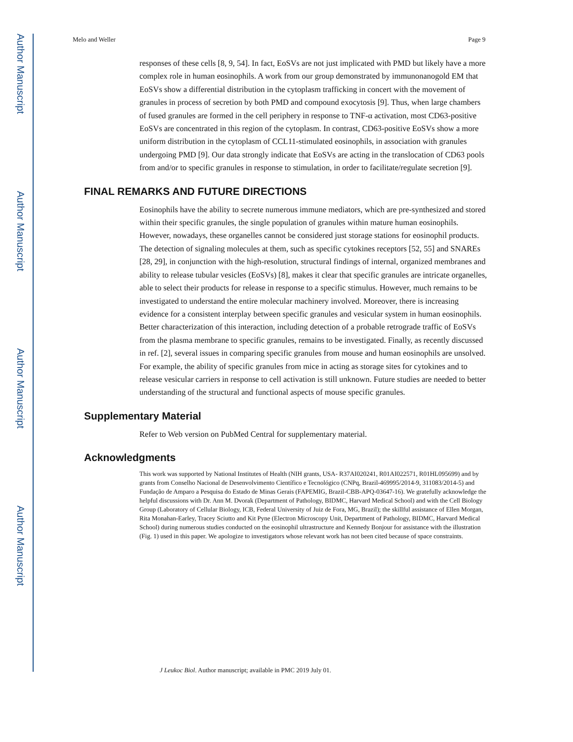Author Manuscript
Author Manuscript
Author Manuscript
Author Manuscript
Melo and Weller Page 9
responses of these cells [8, 9, 54]. In fact, EoSVs are not just implicated with PMD but likely have a more complex role in human eosinophils. A work from our group demonstrated by immunonanogold EM that EoSVs show a differential distribution in the cytoplasm trafficking in concert with the movement of granules in process of secretion by both PMD and compound exocytosis [9]. Thus, when large chambers of fused granules are formed in the cell periphery in response to TNF-α activation, most CD63-positive EoSVs are concentrated in this region of the cytoplasm. In contrast, CD63-positive EoSVs show a more uniform distribution in the cytoplasm of CCL11-stimulated eosinophils, in association with granules undergoing PMD [9]. Our data strongly indicate that EoSVs are acting in the translocation of CD63 pools from and/or to specific granules in response to stimulation, in order to facilitate/regulate secretion [9].
FINAL REMARKS AND FUTURE DIRECTIONS
Eosinophils have the ability to secrete numerous immune mediators, which are pre-synthesized and stored within their specific granules, the single population of granules within mature human eosinophils. However, nowadays, these organelles cannot be considered just storage stations for eosinophil products. The detection of signaling molecules at them, such as specific cytokines receptors [52, 55] and SNAREs [28, 29], in conjunction with the high-resolution, structural findings of internal, organized membranes and ability to release tubular vesicles (EoSVs) [8], makes it clear that specific granules are intricate organelles, able to select their products for release in response to a specific stimulus. However, much remains to be investigated to understand the entire molecular machinery involved. Moreover, there is increasing evidence for a consistent interplay between specific granules and vesicular system in human eosinophils. Better characterization of this interaction, including detection of a probable retrograde traffic of EoSVs from the plasma membrane to specific granules, remains to be investigated. Finally, as recently discussed in ref. [2], several issues in comparing specific granules from mouse and human eosinophils are unsolved. For example, the ability of specific granules from mice in acting as storage sites for cytokines and to release vesicular carriers in response to cell activation is still unknown. Future studies are needed to better understanding of the structural and functional aspects of mouse specific granules.
Supplementary Material
Refer to Web version on PubMed Central for supplementary material.
Acknowledgments
This work was supported by National Institutes of Health (NIH grants, USA- R37AI020241, R01AI022571, R01HL095699) and by grants from Conselho Nacional de Desenvolvimento Científico e Tecnológico (CNPq, Brazil-469995/2014-9, 311083/2014-5) and Fundação de Amparo a Pesquisa do Estado de Minas Gerais (FAPEMIG, Brazil-CBB-APQ-03647-16). We gratefully acknowledge the helpful discussions with Dr. Ann M. Dvorak (Department of Pathology, BIDMC, Harvard Medical School) and with the Cell Biology Group (Laboratory of Cellular Biology, ICB, Federal University of Juiz de Fora, MG, Brazil); the skillful assistance of Ellen Morgan, Rita Monahan-Earley, Tracey Sciutto and Kit Pyne (Electron Microscopy Unit, Department of Pathology, BIDMC, Harvard Medical School) during numerous studies conducted on the eosinophil ultrastructure and Kennedy Bonjour for assistance with the illustration (Fig. 1) used in this paper. We apologize to investigators whose relevant work has not been cited because of space constraints.
J Leukoc Biol. Author manuscript; available in PMC 2019 July 01.